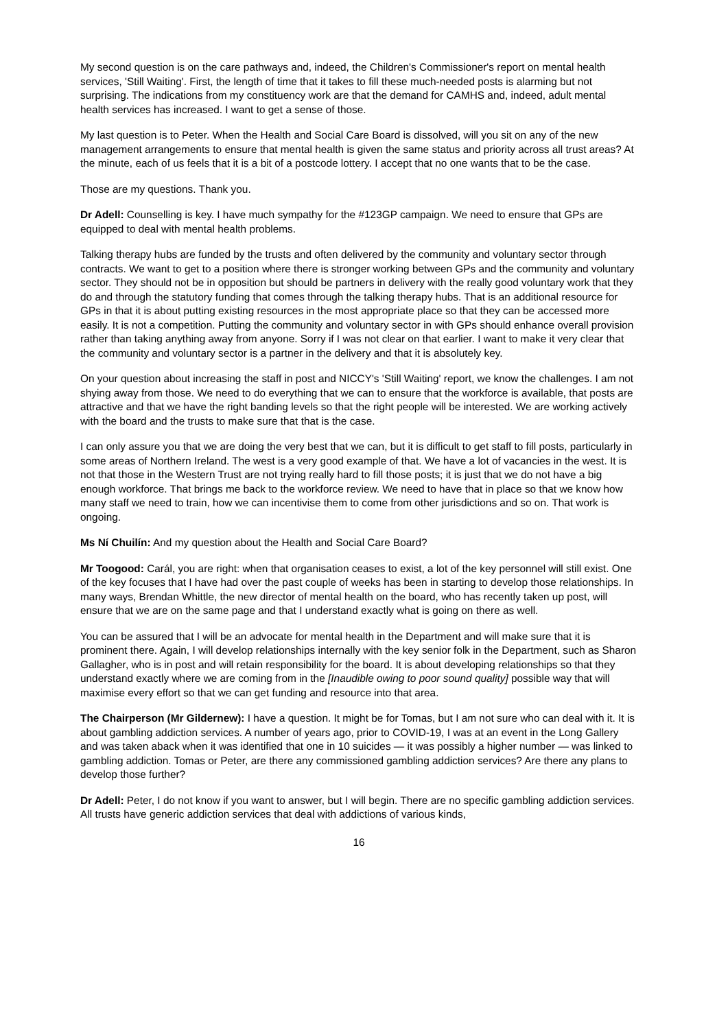My second question is on the care pathways and, indeed, the Children's Commissioner's report on mental health services, 'Still Waiting'. First, the length of time that it takes to fill these much-needed posts is alarming but not surprising. The indications from my constituency work are that the demand for CAMHS and, indeed, adult mental health services has increased. I want to get a sense of those.
My last question is to Peter. When the Health and Social Care Board is dissolved, will you sit on any of the new management arrangements to ensure that mental health is given the same status and priority across all trust areas? At the minute, each of us feels that it is a bit of a postcode lottery. I accept that no one wants that to be the case.
Those are my questions. Thank you.
Dr Adell: Counselling is key. I have much sympathy for the #123GP campaign. We need to ensure that GPs are equipped to deal with mental health problems.
Talking therapy hubs are funded by the trusts and often delivered by the community and voluntary sector through contracts. We want to get to a position where there is stronger working between GPs and the community and voluntary sector. They should not be in opposition but should be partners in delivery with the really good voluntary work that they do and through the statutory funding that comes through the talking therapy hubs. That is an additional resource for GPs in that it is about putting existing resources in the most appropriate place so that they can be accessed more easily. It is not a competition. Putting the community and voluntary sector in with GPs should enhance overall provision rather than taking anything away from anyone. Sorry if I was not clear on that earlier. I want to make it very clear that the community and voluntary sector is a partner in the delivery and that it is absolutely key.
On your question about increasing the staff in post and NICCY's 'Still Waiting' report, we know the challenges. I am not shying away from those. We need to do everything that we can to ensure that the workforce is available, that posts are attractive and that we have the right banding levels so that the right people will be interested. We are working actively with the board and the trusts to make sure that that is the case.
I can only assure you that we are doing the very best that we can, but it is difficult to get staff to fill posts, particularly in some areas of Northern Ireland. The west is a very good example of that. We have a lot of vacancies in the west. It is not that those in the Western Trust are not trying really hard to fill those posts; it is just that we do not have a big enough workforce. That brings me back to the workforce review. We need to have that in place so that we know how many staff we need to train, how we can incentivise them to come from other jurisdictions and so on. That work is ongoing.
Ms Ní Chuilín: And my question about the Health and Social Care Board?
Mr Toogood: Carál, you are right: when that organisation ceases to exist, a lot of the key personnel will still exist. One of the key focuses that I have had over the past couple of weeks has been in starting to develop those relationships. In many ways, Brendan Whittle, the new director of mental health on the board, who has recently taken up post, will ensure that we are on the same page and that I understand exactly what is going on there as well.
You can be assured that I will be an advocate for mental health in the Department and will make sure that it is prominent there. Again, I will develop relationships internally with the key senior folk in the Department, such as Sharon Gallagher, who is in post and will retain responsibility for the board. It is about developing relationships so that they understand exactly where we are coming from in the [Inaudible owing to poor sound quality] possible way that will maximise every effort so that we can get funding and resource into that area.
The Chairperson (Mr Gildernew): I have a question. It might be for Tomas, but I am not sure who can deal with it. It is about gambling addiction services. A number of years ago, prior to COVID-19, I was at an event in the Long Gallery and was taken aback when it was identified that one in 10 suicides — it was possibly a higher number — was linked to gambling addiction. Tomas or Peter, are there any commissioned gambling addiction services? Are there any plans to develop those further?
Dr Adell: Peter, I do not know if you want to answer, but I will begin. There are no specific gambling addiction services. All trusts have generic addiction services that deal with addictions of various kinds,
16